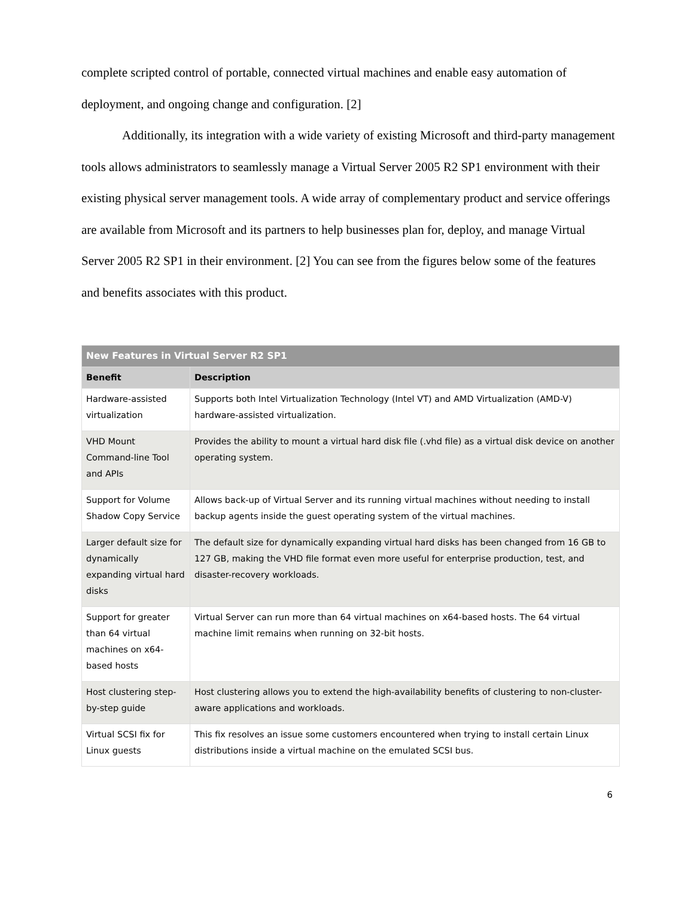complete scripted control of portable, connected virtual machines and enable easy automation of deployment, and ongoing change and configuration. [2]
Additionally, its integration with a wide variety of existing Microsoft and third-party management tools allows administrators to seamlessly manage a Virtual Server 2005 R2 SP1 environment with their existing physical server management tools. A wide array of complementary product and service offerings are available from Microsoft and its partners to help businesses plan for, deploy, and manage Virtual Server 2005 R2 SP1 in their environment. [2] You can see from the figures below some of the features and benefits associates with this product.
| New Features in Virtual Server R2 SP1 | |
| --- | --- |
| Benefit | Description |
| Hardware-assisted virtualization | Supports both Intel Virtualization Technology (Intel VT) and AMD Virtualization (AMD-V) hardware-assisted virtualization. |
| VHD Mount Command-line Tool and APIs | Provides the ability to mount a virtual hard disk file (.vhd file) as a virtual disk device on another operating system. |
| Support for Volume Shadow Copy Service | Allows back-up of Virtual Server and its running virtual machines without needing to install backup agents inside the guest operating system of the virtual machines. |
| Larger default size for dynamically expanding virtual hard disks | The default size for dynamically expanding virtual hard disks has been changed from 16 GB to 127 GB, making the VHD file format even more useful for enterprise production, test, and disaster-recovery workloads. |
| Support for greater than 64 virtual machines on x64-based hosts | Virtual Server can run more than 64 virtual machines on x64-based hosts. The 64 virtual machine limit remains when running on 32-bit hosts. |
| Host clustering step-by-step guide | Host clustering allows you to extend the high-availability benefits of clustering to non-cluster-aware applications and workloads. |
| Virtual SCSI fix for Linux guests | This fix resolves an issue some customers encountered when trying to install certain Linux distributions inside a virtual machine on the emulated SCSI bus. |
6